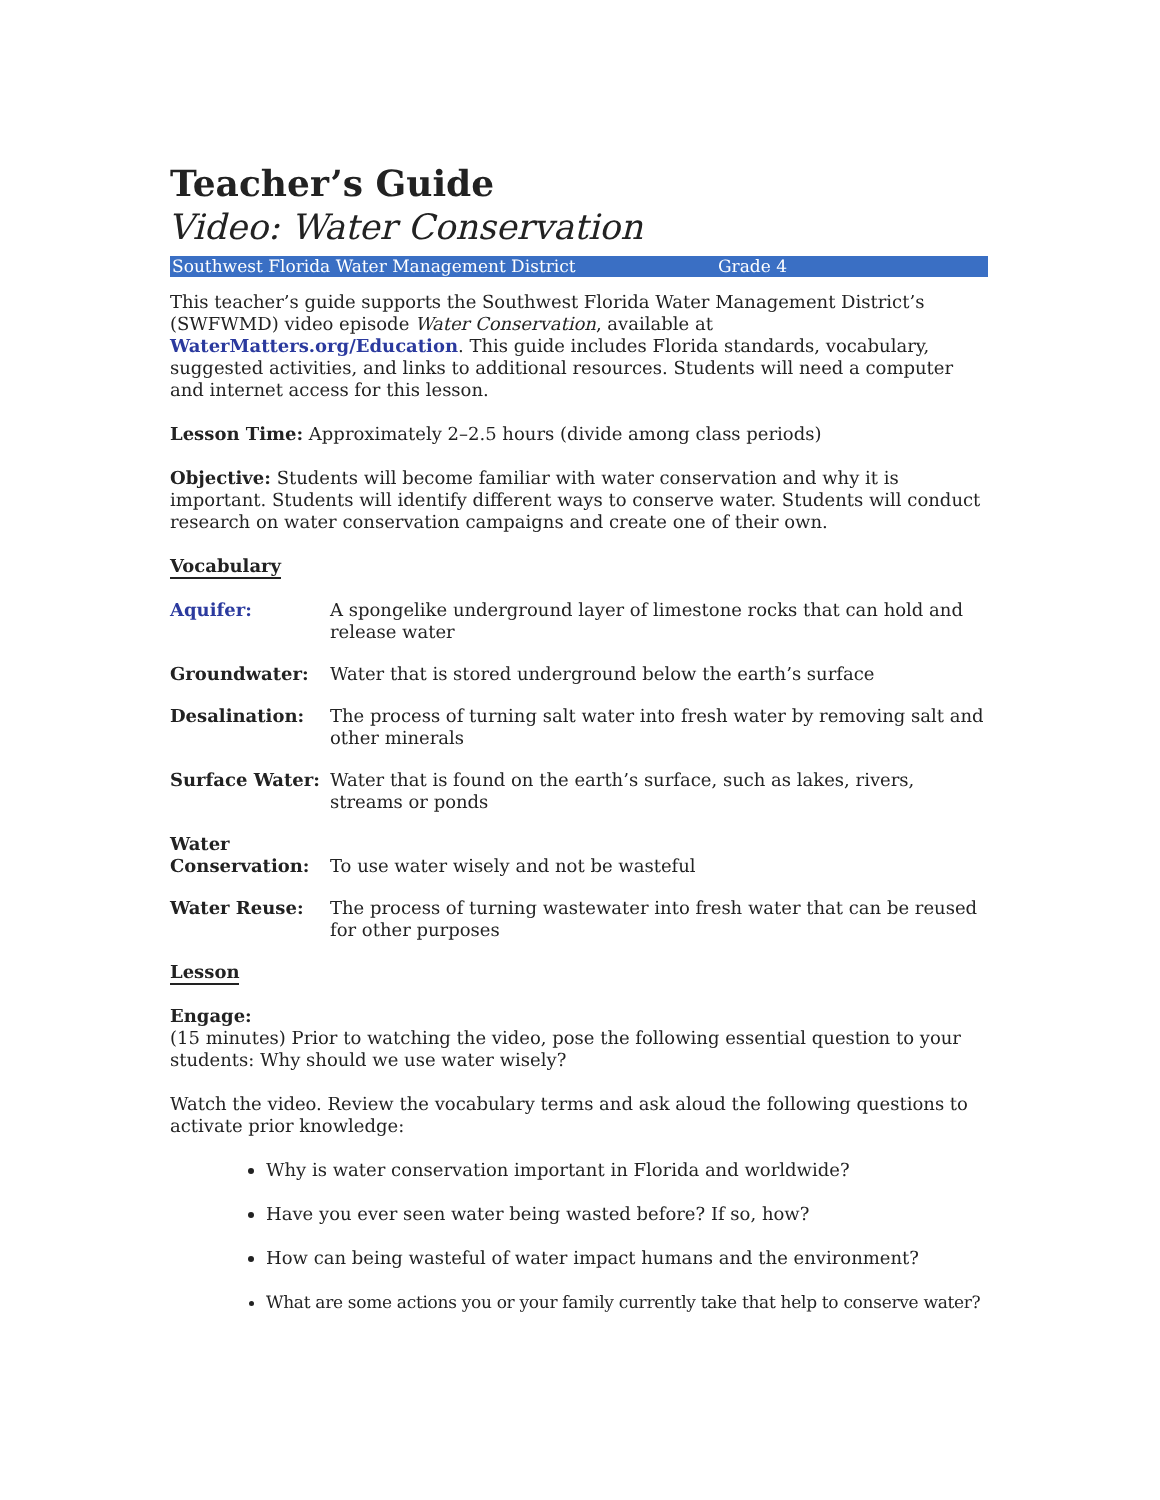Teacher’s Guide
Video: Water Conservation
Southwest Florida Water Management District Grade 4
This teacher’s guide supports the Southwest Florida Water Management District’s (SWFWMD) video episode Water Conservation, available at WaterMatters.org/Education. This guide includes Florida standards, vocabulary, suggested activities, and links to additional resources. Students will need a computer and internet access for this lesson.
Lesson Time: Approximately 2–2.5 hours (divide among class periods)
Objective: Students will become familiar with water conservation and why it is important. Students will identify different ways to conserve water. Students will conduct research on water conservation campaigns and create one of their own.
Vocabulary
Aquifer: A spongelike underground layer of limestone rocks that can hold and release water
Groundwater: Water that is stored underground below the earth’s surface
Desalination: The process of turning salt water into fresh water by removing salt and other minerals
Surface Water: Water that is found on the earth’s surface, such as lakes, rivers, streams or ponds
Water Conservation: To use water wisely and not be wasteful
Water Reuse: The process of turning wastewater into fresh water that can be reused for other purposes
Lesson
Engage:
(15 minutes) Prior to watching the video, pose the following essential question to your students: Why should we use water wisely?
Watch the video. Review the vocabulary terms and ask aloud the following questions to activate prior knowledge:
Why is water conservation important in Florida and worldwide?
Have you ever seen water being wasted before? If so, how?
How can being wasteful of water impact humans and the environment?
What are some actions you or your family currently take that help to conserve water?